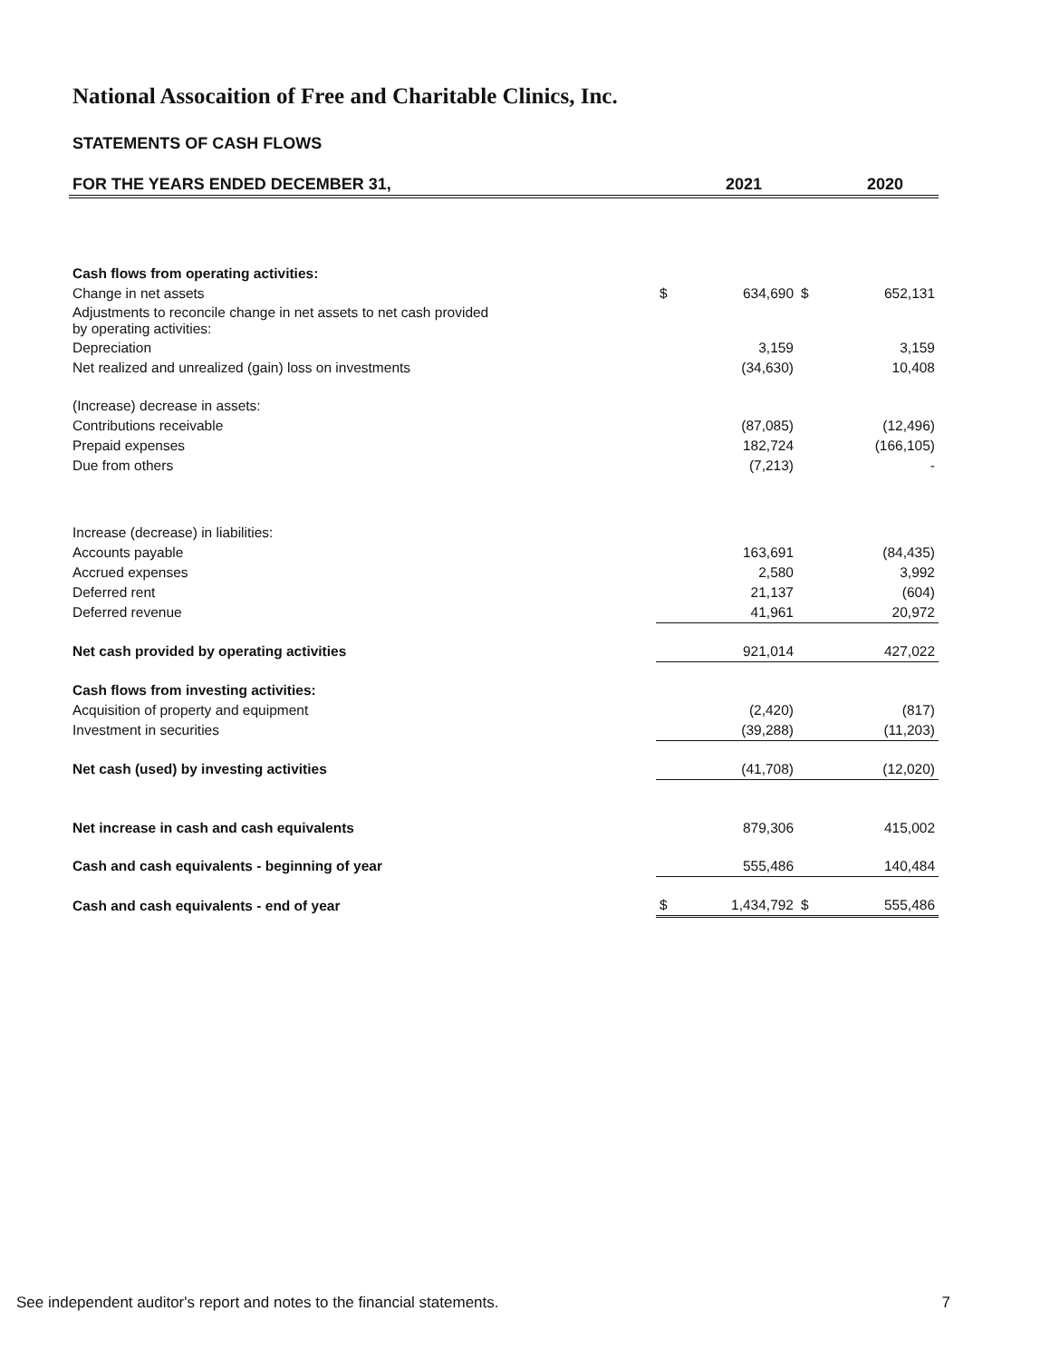National Assocaition of Free and Charitable Clinics, Inc.
STATEMENTS OF CASH FLOWS
| FOR THE YEARS ENDED DECEMBER 31, | | 2021 | | 2020 |
| --- | --- | --- | --- | --- |
| Cash flows from operating activities: | | | | |
| Change in net assets | $ | 634,690 | $ | 652,131 |
| Adjustments to reconcile change in net assets to net cash provided by operating activities: | | | | |
| Depreciation | | 3,159 | | 3,159 |
| Net realized and unrealized (gain) loss on investments | | (34,630) | | 10,408 |
| (Increase) decrease in assets: | | | | |
| Contributions receivable | | (87,085) | | (12,496) |
| Prepaid expenses | | 182,724 | | (166,105) |
| Due from others | | (7,213) | | - |
| Increase (decrease) in liabilities: | | | | |
| Accounts payable | | 163,691 | | (84,435) |
| Accrued expenses | | 2,580 | | 3,992 |
| Deferred rent | | 21,137 | | (604) |
| Deferred revenue | | 41,961 | | 20,972 |
| Net cash provided by operating activities | | 921,014 | | 427,022 |
| Cash flows from investing activities: | | | | |
| Acquisition of property and equipment | | (2,420) | | (817) |
| Investment in securities | | (39,288) | | (11,203) |
| Net cash (used) by investing activities | | (41,708) | | (12,020) |
| Net increase in cash and cash equivalents | | 879,306 | | 415,002 |
| Cash and cash equivalents - beginning of year | | 555,486 | | 140,484 |
| Cash and cash equivalents - end of year | $ | 1,434,792 | $ | 555,486 |
See independent auditor's report and notes to the financial statements. 7